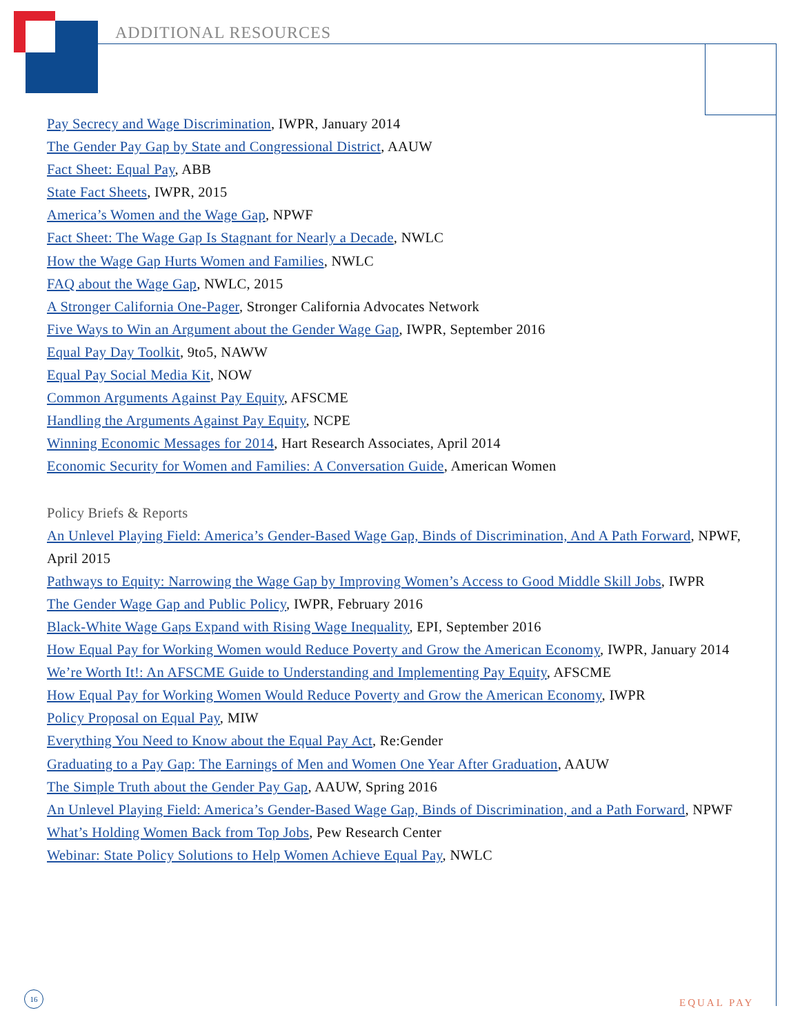ADDITIONAL RESOURCES
Pay Secrecy and Wage Discrimination, IWPR, January 2014
The Gender Pay Gap by State and Congressional District, AAUW
Fact Sheet: Equal Pay, ABB
State Fact Sheets, IWPR, 2015
America’s Women and the Wage Gap, NPWF
Fact Sheet: The Wage Gap Is Stagnant for Nearly a Decade, NWLC
How the Wage Gap Hurts Women and Families, NWLC
FAQ about the Wage Gap, NWLC, 2015
A Stronger California One-Pager, Stronger California Advocates Network
Five Ways to Win an Argument about the Gender Wage Gap, IWPR, September 2016
Equal Pay Day Toolkit, 9to5, NAWW
Equal Pay Social Media Kit, NOW
Common Arguments Against Pay Equity, AFSCME
Handling the Arguments Against Pay Equity, NCPE
Winning Economic Messages for 2014, Hart Research Associates, April 2014
Economic Security for Women and Families: A Conversation Guide, American Women
Policy Briefs & Reports
An Unlevel Playing Field: America’s Gender-Based Wage Gap, Binds of Discrimination, And A Path Forward, NPWF, April 2015
Pathways to Equity: Narrowing the Wage Gap by Improving Women’s Access to Good Middle Skill Jobs, IWPR
The Gender Wage Gap and Public Policy, IWPR, February 2016
Black-White Wage Gaps Expand with Rising Wage Inequality, EPI, September 2016
How Equal Pay for Working Women would Reduce Poverty and Grow the American Economy, IWPR, January 2014
We’re Worth It!: An AFSCME Guide to Understanding and Implementing Pay Equity, AFSCME
How Equal Pay for Working Women Would Reduce Poverty and Grow the American Economy, IWPR
Policy Proposal on Equal Pay, MIW
Everything You Need to Know about the Equal Pay Act, Re:Gender
Graduating to a Pay Gap: The Earnings of Men and Women One Year After Graduation, AAUW
The Simple Truth about the Gender Pay Gap, AAUW, Spring 2016
An Unlevel Playing Field: America’s Gender-Based Wage Gap, Binds of Discrimination, and a Path Forward, NPWF
What’s Holding Women Back from Top Jobs, Pew Research Center
Webinar: State Policy Solutions to Help Women Achieve Equal Pay, NWLC
16
EQUAL PAY